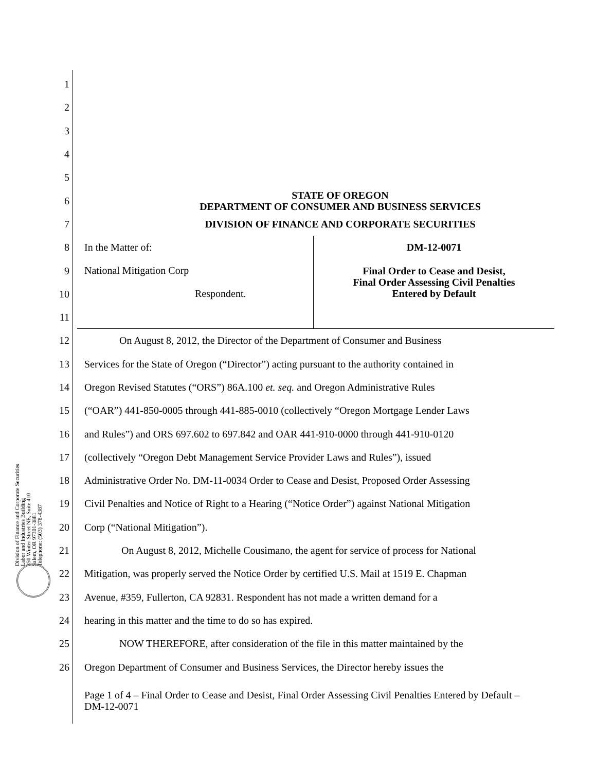Division of Finance and Corporate Securities
Labor and Industries Building
350 Winter Street NE, Suite 410
Salem, OR 97301-3881
Telephone: (503) 378-4387
1
2
3
4
5
6
STATE OF OREGON
DEPARTMENT OF CONSUMER AND BUSINESS SERVICES
7
DIVISION OF FINANCE AND CORPORATE SECURITIES
8
9
10
11
In the Matter of:
National Mitigation Corp
Respondent.
DM-12-0071
Final Order to Cease and Desist,
Final Order Assessing Civil Penalties
Entered by Default
12
On August 8, 2012, the Director of the Department of Consumer and Business
13
Services for the State of Oregon (“Director”) acting pursuant to the authority contained in
14
Oregon Revised Statutes (“ORS”) 86A.100 et. seq. and Oregon Administrative Rules
15
(“OAR”) 441-850-0005 through 441-885-0010 (collectively “Oregon Mortgage Lender Laws
16
and Rules”) and ORS 697.602 to 697.842 and OAR 441-910-0000 through 441-910-0120
17
(collectively “Oregon Debt Management Service Provider Laws and Rules”), issued
18
Administrative Order No. DM-11-0034 Order to Cease and Desist, Proposed Order Assessing
19
Civil Penalties and Notice of Right to a Hearing (“Notice Order”) against National Mitigation
20 Corp (“National Mitigation”).
21
On August 8, 2012, Michelle Cousimano, the agent for service of process for National
22
Mitigation, was properly served the Notice Order by certified U.S. Mail at 1519 E. Chapman
23
Avenue, #359, Fullerton, CA 92831. Respondent has not made a written demand for a
24
hearing in this matter and the time to do so has expired.
25
NOW THEREFORE, after consideration of the file in this matter maintained by the
26
Oregon Department of Consumer and Business Services, the Director hereby issues the
Page 1 of 4 – Final Order to Cease and Desist, Final Order Assessing Civil Penalties Entered by Default – DM-12-0071